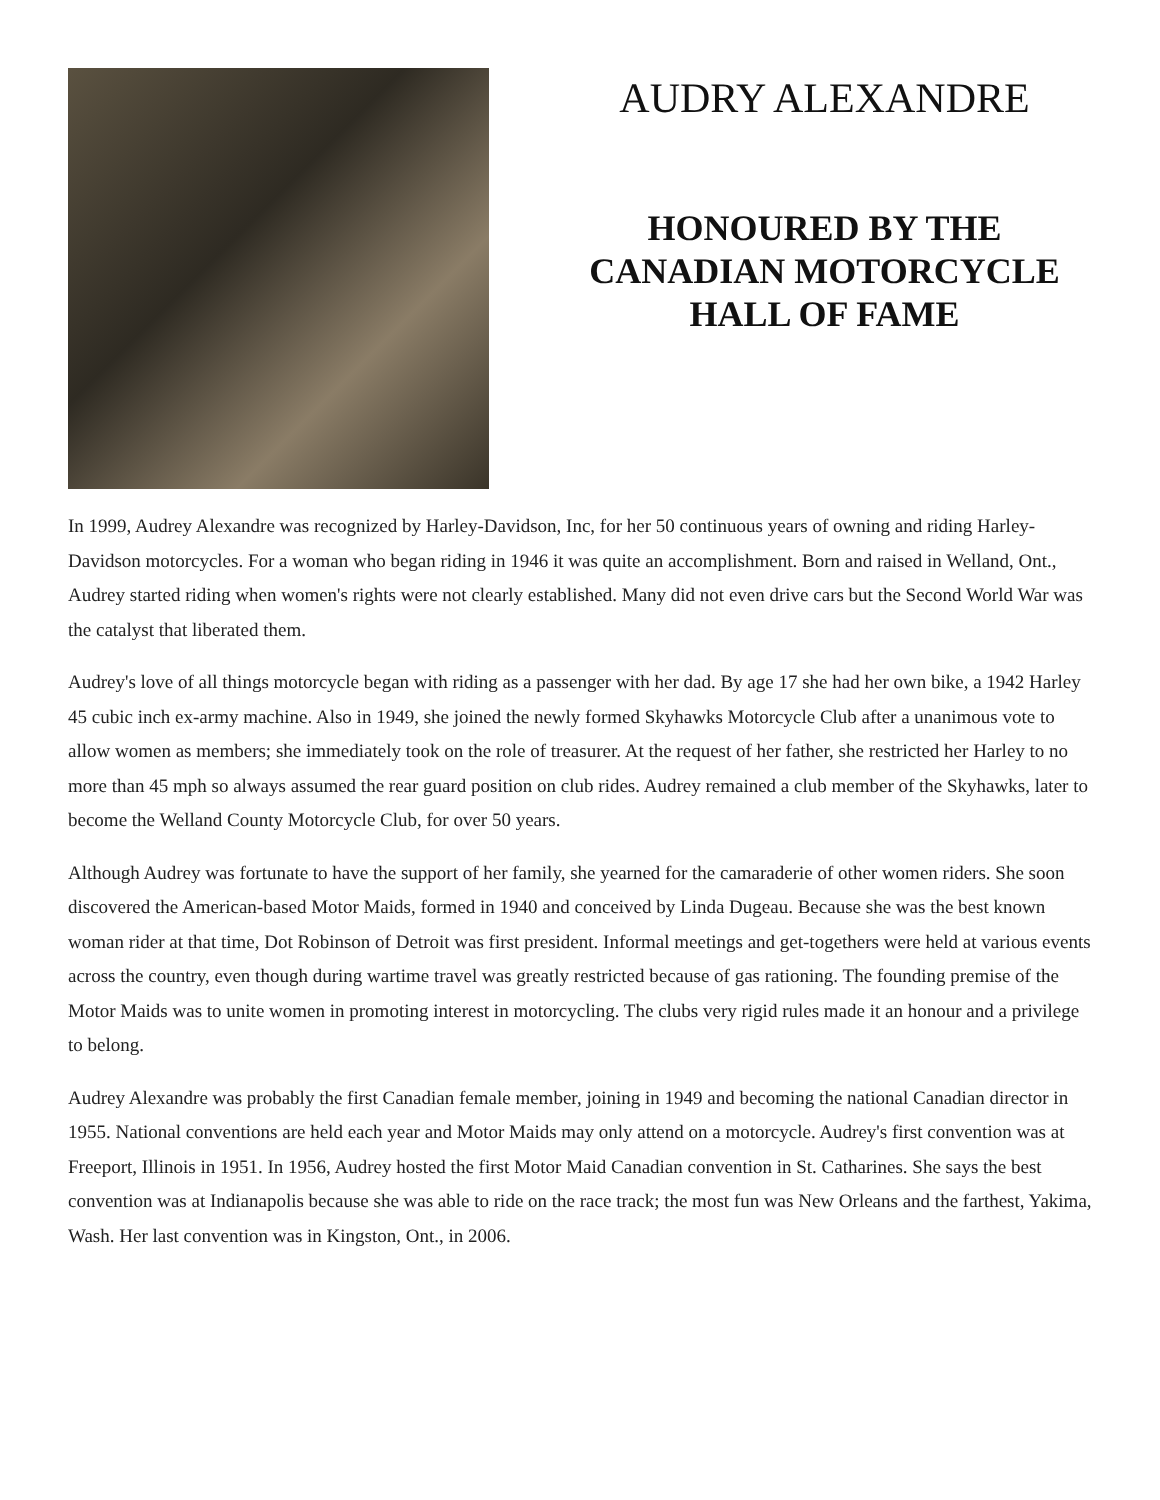AUDRY ALEXANDRE
HONOURED BY THE CANADIAN MOTORCYCLE HALL OF FAME
In 1999, Audrey Alexandre was recognized by Harley-Davidson, Inc, for her 50 continuous years of owning and riding Harley-Davidson motorcycles. For a woman who began riding in 1946 it was quite an accomplishment. Born and raised in Welland, Ont., Audrey started riding when women's rights were not clearly established. Many did not even drive cars but the Second World War was the catalyst that liberated them.
Audrey's love of all things motorcycle began with riding as a passenger with her dad. By age 17 she had her own bike, a 1942 Harley 45 cubic inch ex-army machine. Also in 1949, she joined the newly formed Skyhawks Motorcycle Club after a unanimous vote to allow women as members; she immediately took on the role of treasurer. At the request of her father, she restricted her Harley to no more than 45 mph so always assumed the rear guard position on club rides. Audrey remained a club member of the Skyhawks, later to become the Welland County Motorcycle Club, for over 50 years.
Although Audrey was fortunate to have the support of her family, she yearned for the camaraderie of other women riders. She soon discovered the American-based Motor Maids, formed in 1940 and conceived by Linda Dugeau. Because she was the best known woman rider at that time, Dot Robinson of Detroit was first president. Informal meetings and get-togethers were held at various events across the country, even though during wartime travel was greatly restricted because of gas rationing. The founding premise of the Motor Maids was to unite women in promoting interest in motorcycling. The clubs very rigid rules made it an honour and a privilege to belong.
Audrey Alexandre was probably the first Canadian female member, joining in 1949 and becoming the national Canadian director in 1955. National conventions are held each year and Motor Maids may only attend on a motorcycle. Audrey's first convention was at Freeport, Illinois in 1951. In 1956, Audrey hosted the first Motor Maid Canadian convention in St. Catharines. She says the best convention was at Indianapolis because she was able to ride on the race track; the most fun was New Orleans and the farthest, Yakima, Wash. Her last convention was in Kingston, Ont., in 2006.